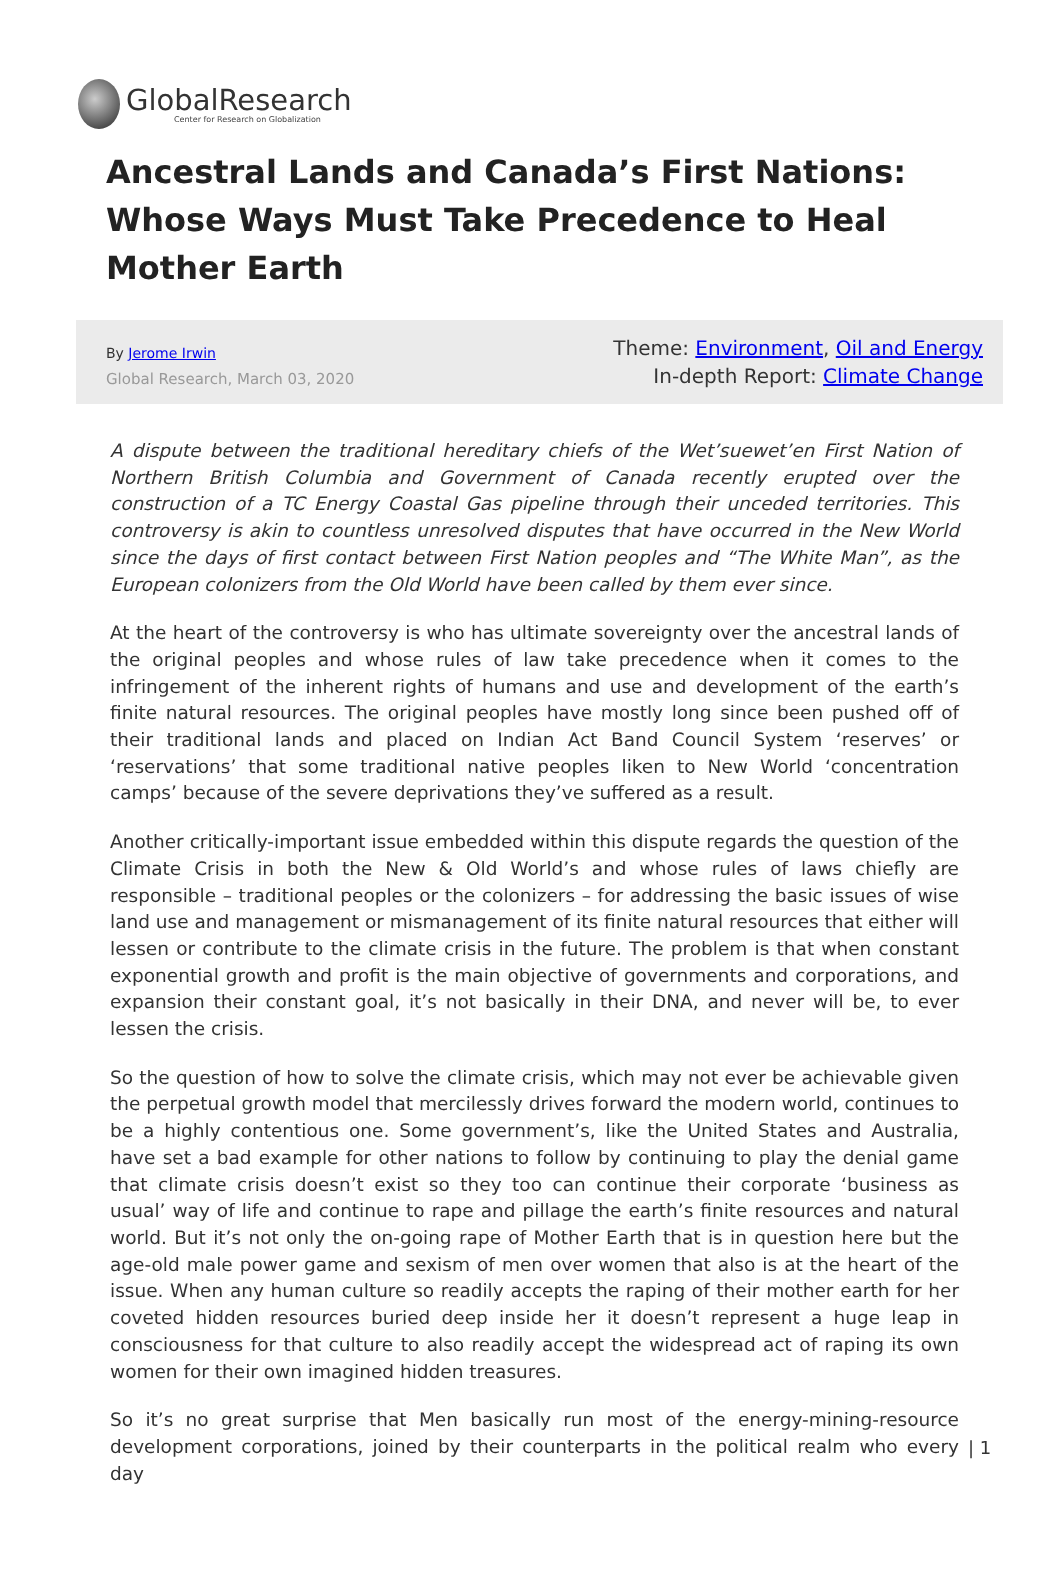GlobalResearch
Center for Research on Globalization
Ancestral Lands and Canada’s First Nations: Whose Ways Must Take Precedence to Heal Mother Earth
By Jerome Irwin
Global Research, March 03, 2020
Theme: Environment, Oil and Energy
In-depth Report: Climate Change
A dispute between the traditional hereditary chiefs of the Wet’suewet’en First Nation of Northern British Columbia and Government of Canada recently erupted over the construction of a TC Energy Coastal Gas pipeline through their unceded territories. This controversy is akin to countless unresolved disputes that have occurred in the New World since the days of first contact between First Nation peoples and “The White Man”, as the European colonizers from the Old World have been called by them ever since.
At the heart of the controversy is who has ultimate sovereignty over the ancestral lands of the original peoples and whose rules of law take precedence when it comes to the infringement of the inherent rights of humans and use and development of the earth’s finite natural resources. The original peoples have mostly long since been pushed off of their traditional lands and placed on Indian Act Band Council System ‘reserves’ or ‘reservations’ that some traditional native peoples liken to New World ‘concentration camps’ because of the severe deprivations they’ve suffered as a result.
Another critically-important issue embedded within this dispute regards the question of the Climate Crisis in both the New & Old World’s and whose rules of laws chiefly are responsible – traditional peoples or the colonizers – for addressing the basic issues of wise land use and management or mismanagement of its finite natural resources that either will lessen or contribute to the climate crisis in the future. The problem is that when constant exponential growth and profit is the main objective of governments and corporations, and expansion their constant goal, it’s not basically in their DNA, and never will be, to ever lessen the crisis.
So the question of how to solve the climate crisis, which may not ever be achievable given the perpetual growth model that mercilessly drives forward the modern world, continues to be a highly contentious one. Some government’s, like the United States and Australia, have set a bad example for other nations to follow by continuing to play the denial game that climate crisis doesn’t exist so they too can continue their corporate ‘business as usual’ way of life and continue to rape and pillage the earth’s finite resources and natural world. But it’s not only the on-going rape of Mother Earth that is in question here but the age-old male power game and sexism of men over women that also is at the heart of the issue. When any human culture so readily accepts the raping of their mother earth for her coveted hidden resources buried deep inside her it doesn’t represent a huge leap in consciousness for that culture to also readily accept the widespread act of raping its own women for their own imagined hidden treasures.
So it’s no great surprise that Men basically run most of the energy-mining-resource development corporations, joined by their counterparts in the political realm who every day
| 1